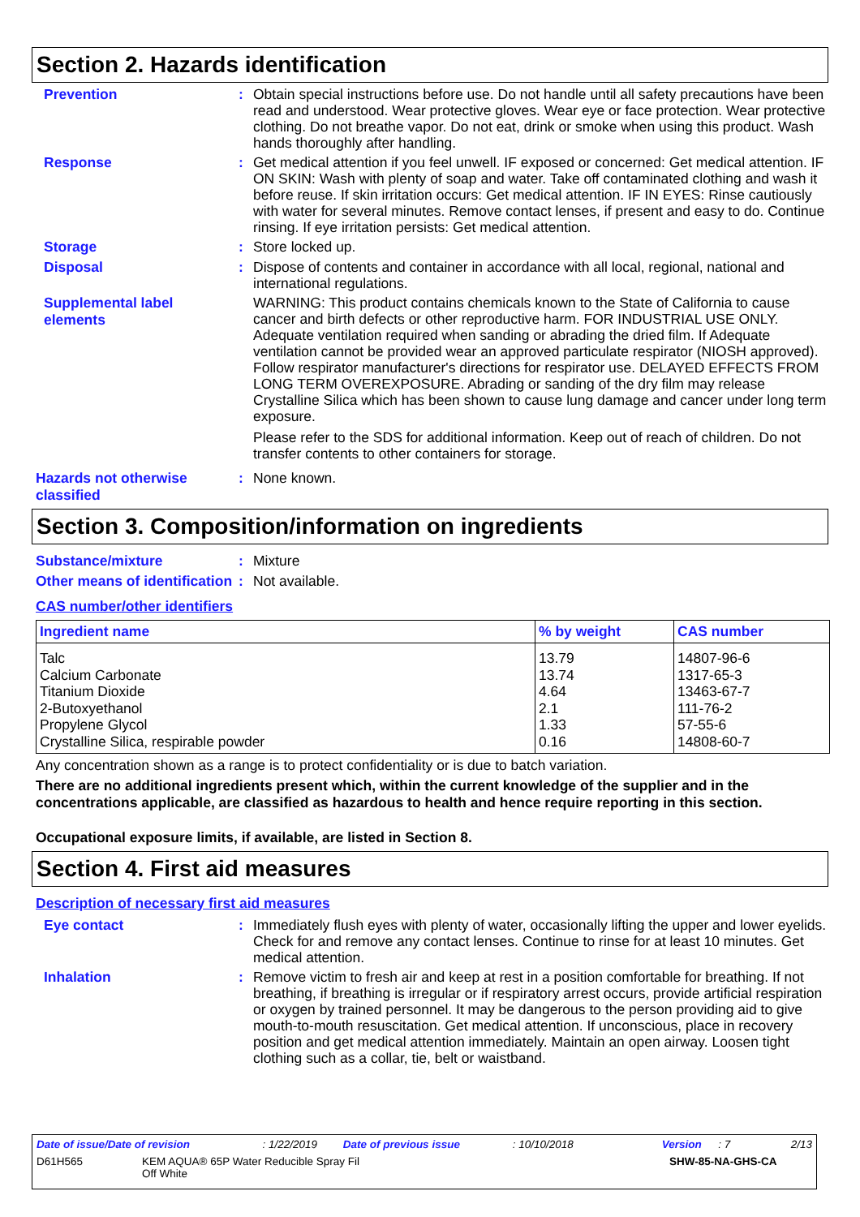Section 2. Hazards identification
Prevention :
Obtain special instructions before use. Do not handle until all safety precautions have been read and understood. Wear protective gloves. Wear eye or face protection. Wear protective clothing. Do not breathe vapor. Do not eat, drink or smoke when using this product. Wash hands thoroughly after handling.
Response :
Get medical attention if you feel unwell. IF exposed or concerned: Get medical attention. IF ON SKIN: Wash with plenty of soap and water. Take off contaminated clothing and wash it before reuse. If skin irritation occurs: Get medical attention. IF IN EYES: Rinse cautiously with water for several minutes. Remove contact lenses, if present and easy to do. Continue rinsing. If eye irritation persists: Get medical attention.
Storage :
Store locked up.
Disposal :
Dispose of contents and container in accordance with all local, regional, national and international regulations.
Supplemental label elements
WARNING: This product contains chemicals known to the State of California to cause cancer and birth defects or other reproductive harm. FOR INDUSTRIAL USE ONLY. Adequate ventilation required when sanding or abrading the dried film. If Adequate ventilation cannot be provided wear an approved particulate respirator (NIOSH approved). Follow respirator manufacturer's directions for respirator use. DELAYED EFFECTS FROM LONG TERM OVEREXPOSURE. Abrading or sanding of the dry film may release Crystalline Silica which has been shown to cause lung damage and cancer under long term exposure.
Please refer to the SDS for additional information. Keep out of reach of children. Do not transfer contents to other containers for storage.
Hazards not otherwise classified
:
None known.
Section 3. Composition/information on ingredients
Substance/mixture :
Mixture
Other means of identification
:
Not available.
CAS number/other identifiers
| Ingredient name | % by weight | CAS number |
| --- | --- | --- |
| Talc Calcium Carbonate Titanium Dioxide 2-Butoxyethanol Propylene Glycol Crystalline Silica, respirable powder | 13.79 13.74 4.64 2.1 1.33 0.16 | 14807-96-6 1317-65-3 13463-67-7 111-76-2 57-55-6 14808-60-7 |
Any concentration shown as a range is to protect confidentiality or is due to batch variation.
There are no additional ingredients present which, within the current knowledge of the supplier and in the concentrations applicable, are classified as hazardous to health and hence require reporting in this section.
Occupational exposure limits, if available, are listed in Section 8.
Section 4. First aid measures
Description of necessary first aid measures
Eye contact :
Immediately flush eyes with plenty of water, occasionally lifting the upper and lower eyelids. Check for and remove any contact lenses. Continue to rinse for at least 10 minutes. Get medical attention.
Inhalation :
Remove victim to fresh air and keep at rest in a position comfortable for breathing. If not breathing, if breathing is irregular or if respiratory arrest occurs, provide artificial respiration or oxygen by trained personnel. It may be dangerous to the person providing aid to give mouth-to-mouth resuscitation. Get medical attention. If unconscious, place in recovery position and get medical attention immediately. Maintain an open airway. Loosen tight clothing such as a collar, tie, belt or waistband.
Date of issue/Date of revision: 1/22/2019 Date of previous issue: 10/10/2018 Version: 7 2/13
D61H565 KEM AQUA® 65P Water Reducible Spray Fil
Off White SHW-85-NA-GHS-CA